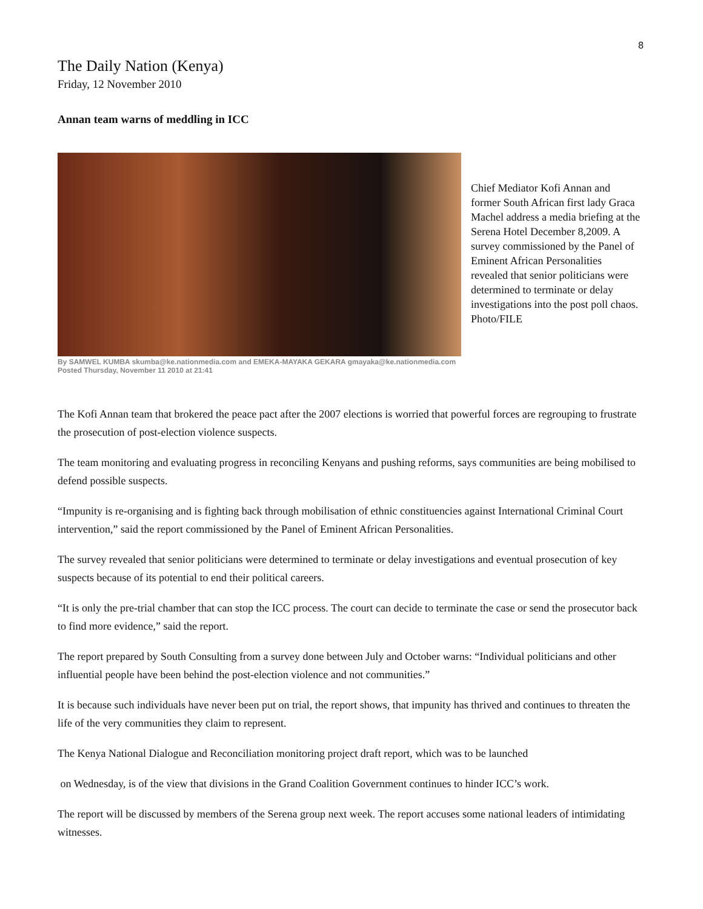8
The Daily Nation (Kenya)
Friday, 12 November 2010
Annan team warns of meddling in ICC
Chief Mediator Kofi Annan and former South African first lady Graca Machel address a media briefing at the Serena Hotel December 8,2009. A survey commissioned by the Panel of Eminent African Personalities revealed that senior politicians were determined to terminate or delay investigations into the post poll chaos. Photo/FILE
By SAMWEL KUMBA skumba@ke.nationmedia.com and EMEKA-MAYAKA GEKARA gmayaka@ke.nationmedia.com
Posted Thursday, November 11 2010 at 21:41
The Kofi Annan team that brokered the peace pact after the 2007 elections is worried that powerful forces are regrouping to frustrate the prosecution of post-election violence suspects.
The team monitoring and evaluating progress in reconciling Kenyans and pushing reforms, says communities are being mobilised to defend possible suspects.
“Impunity is re-organising and is fighting back through mobilisation of ethnic constituencies against International Criminal Court intervention,” said the report commissioned by the Panel of Eminent African Personalities.
The survey revealed that senior politicians were determined to terminate or delay investigations and eventual prosecution of key suspects because of its potential to end their political careers.
“It is only the pre-trial chamber that can stop the ICC process. The court can decide to terminate the case or send the prosecutor back to find more evidence,” said the report.
The report prepared by South Consulting from a survey done between July and October warns: “Individual politicians and other influential people have been behind the post-election violence and not communities.”
It is because such individuals have never been put on trial, the report shows, that impunity has thrived and continues to threaten the life of the very communities they claim to represent.
The Kenya National Dialogue and Reconciliation monitoring project draft report, which was to be launched
on Wednesday, is of the view that divisions in the Grand Coalition Government continues to hinder ICC’s work.
The report will be discussed by members of the Serena group next week. The report accuses some national leaders of intimidating witnesses.